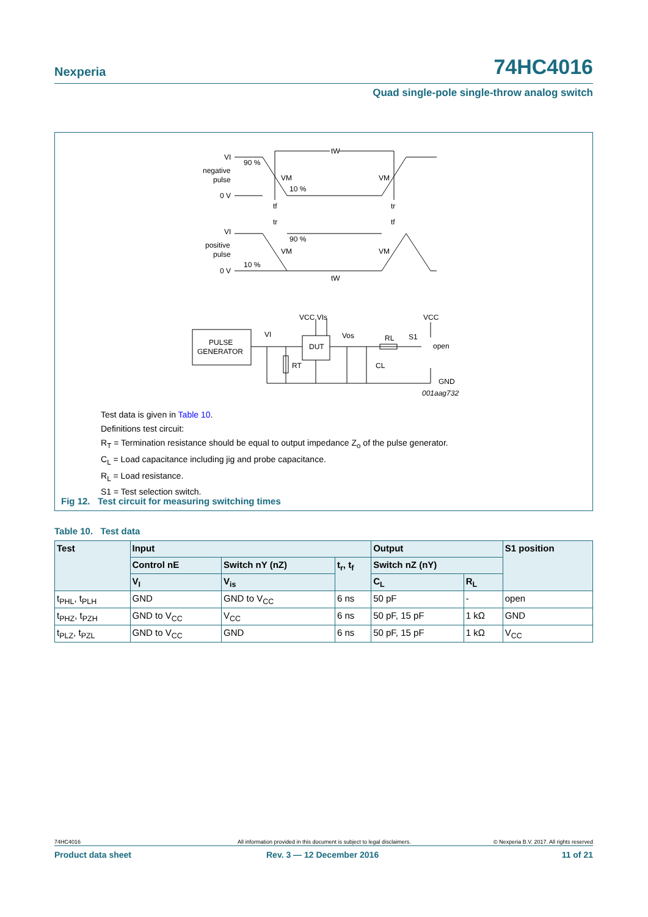Nexperia 74HC4016
Quad single-pole single-throw analog switch
VI
negative
pulse
0 V
90 %
10 %
VM
VM
tW
tf
tr
tr
tf
VI
positive
pulse
0 V
90 %
10 %
VM
VM
tW
VCC VIs
VCC
PULSE
GENERATOR
VI
DUT
Vos
RL
S1
open
RT
CL
GND
001aag732
Test data is given in Table 10.
Definitions test circuit:
R<sub>T</sub> = Termination resistance should be equal to output impedance Z<sub>o</sub> of the pulse generator.
C<sub>L</sub> = Load capacitance including jig and probe capacitance.
R<sub>L</sub> = Load resistance.
S1 = Test selection switch.
Fig 12. Test circuit for measuring switching times
Table 10. Test data
| Test | Input | | | Output | | S1 position |
| --- | --- | --- | --- | --- | --- | --- |
| | Control nE | Switch nY (nZ) | t<sub>r</sub>, t<sub>f</sub> | Switch nZ (nY) | | |
| | V<sub>I</sub> | V<sub>is</sub> | | C<sub>L</sub> | R<sub>L</sub> | |
| t<sub>PHL</sub>, t<sub>PLH</sub> | GND | GND to V<sub>CC</sub> | 6 ns | 50 pF | - | open |
| t<sub>PHZ</sub>, t<sub>PZH</sub> | GND to V<sub>CC</sub> | V<sub>CC</sub> | 6 ns | 50 pF, 15 pF | 1 kΩ | GND |
| t<sub>PLZ</sub>, t<sub>PZL</sub> | GND to V<sub>CC</sub> | GND | 6 ns | 50 pF, 15 pF | 1 kΩ | V<sub>CC</sub> |
74HC4016 All information provided in this document is subject to legal disclaimers. © Nexperia B.V. 2017. All rights reserved
Product data sheet Rev. 3 — 12 December 2016 11 of 21